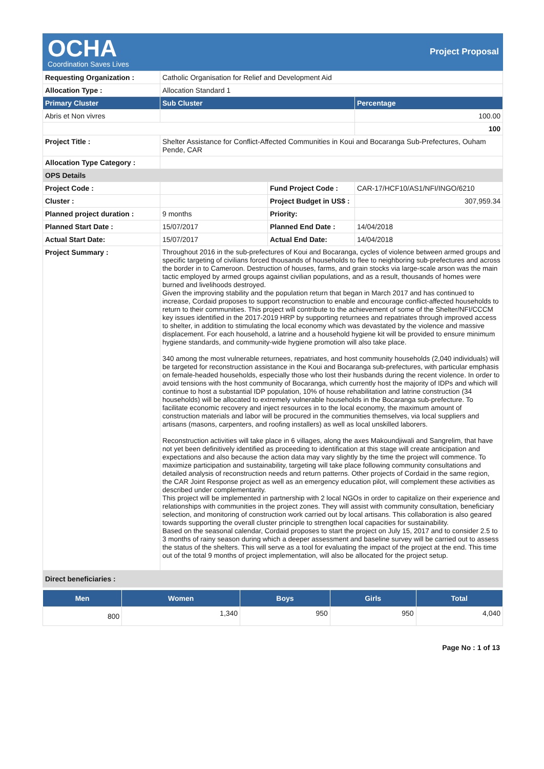OCHA
Coordination Saves Lives
Project Proposal
| Requesting Organization : | Catholic Organisation for Relief and Development Aid | | |
| Allocation Type : | Allocation Standard 1 | | |
| Primary Cluster | Sub Cluster | | Percentage |
| Abris et Non vivres | | | 100.00 |
| | | | 100 |
| Project Title : | Shelter Assistance for Conflict-Affected Communities in Koui and Bocaranga Sub-Prefectures, Ouham Pende, CAR | | |
| Allocation Type Category : | | | |
| OPS Details | | | |
| Project Code : | | Fund Project Code : | CAR-17/HCF10/AS1/NFI/INGO/6210 |
| Cluster : | | Project Budget in US$ : | 307,959.34 |
| Planned project duration : | 9 months | Priority: | |
| Planned Start Date : | 15/07/2017 | Planned End Date : | 14/04/2018 |
| Actual Start Date: | 15/07/2017 | Actual End Date: | 14/04/2018 |
| Project Summary : | Throughout 2016 in the sub-prefectures of Koui and Bocaranga, cycles of violence between armed groups and specific targeting of civilians forced thousands of households to flee to neighboring sub-prefectures and across the border in to Cameroon. Destruction of houses, farms, and grain stocks via large-scale arson was the main tactic employed by armed groups against civilian populations, and as a result, thousands of homes were burned and livelihoods destroyed. Given the improving stability and the population return that began in March 2017 and has continued to increase, Cordaid proposes to support reconstruction to enable and encourage conflict-affected households to return to their communities. This project will contribute to the achievement of some of the Shelter/NFI/CCCM key issues identified in the 2017-2019 HRP by supporting returnees and repatriates through improved access to shelter, in addition to stimulating the local economy which was devastated by the violence and massive displacement. For each household, a latrine and a household hygiene kit will be provided to ensure minimum hygiene standards, and community-wide hygiene promotion will also take place. 340 among the most vulnerable returnees, repatriates, and host community households (2,040 individuals) will be targeted for reconstruction assistance in the Koui and Bocaranga sub-prefectures, with particular emphasis on female-headed households, especially those who lost their husbands during the recent violence. In order to avoid tensions with the host community of Bocaranga, which currently host the majority of IDPs and which will continue to host a substantial IDP population, 10% of house rehabilitation and latrine construction (34 households) will be allocated to extremely vulnerable households in the Bocaranga sub-prefecture. To facilitate economic recovery and inject resources in to the local economy, the maximum amount of construction materials and labor will be procured in the communities themselves, via local suppliers and artisans (masons, carpenters, and roofing installers) as well as local unskilled laborers. Reconstruction activities will take place in 6 villages, along the axes Makoundjiwali and Sangrelim, that have not yet been definitively identified as proceeding to identification at this stage will create anticipation and expectations and also because the action data may vary slightly by the time the project will commence. To maximize participation and sustainability, targeting will take place following community consultations and detailed analysis of reconstruction needs and return patterns. Other projects of Cordaid in the same region, the CAR Joint Response project as well as an emergency education pilot, will complement these activities as described under complementarity. This project will be implemented in partnership with 2 local NGOs in order to capitalize on their experience and relationships with communities in the project zones. They will assist with community consultation, beneficiary selection, and monitoring of construction work carried out by local artisans. This collaboration is also geared towards supporting the overall cluster principle to strengthen local capacities for sustainability. Based on the seasonal calendar, Cordaid proposes to start the project on July 15, 2017 and to consider 2.5 to 3 months of rainy season during which a deeper assessment and baseline survey will be carried out to assess the status of the shelters. This will serve as a tool for evaluating the impact of the project at the end. This time out of the total 9 months of project implementation, will also be allocated for the project setup. | | |
| Direct beneficiaries : | | | |
| Men | Women | Boys | Girls | Total |
| --- | --- | --- | --- | --- |
| 800 | 1,340 | 950 | 950 | 4,040 |
Page No : 1 of 13